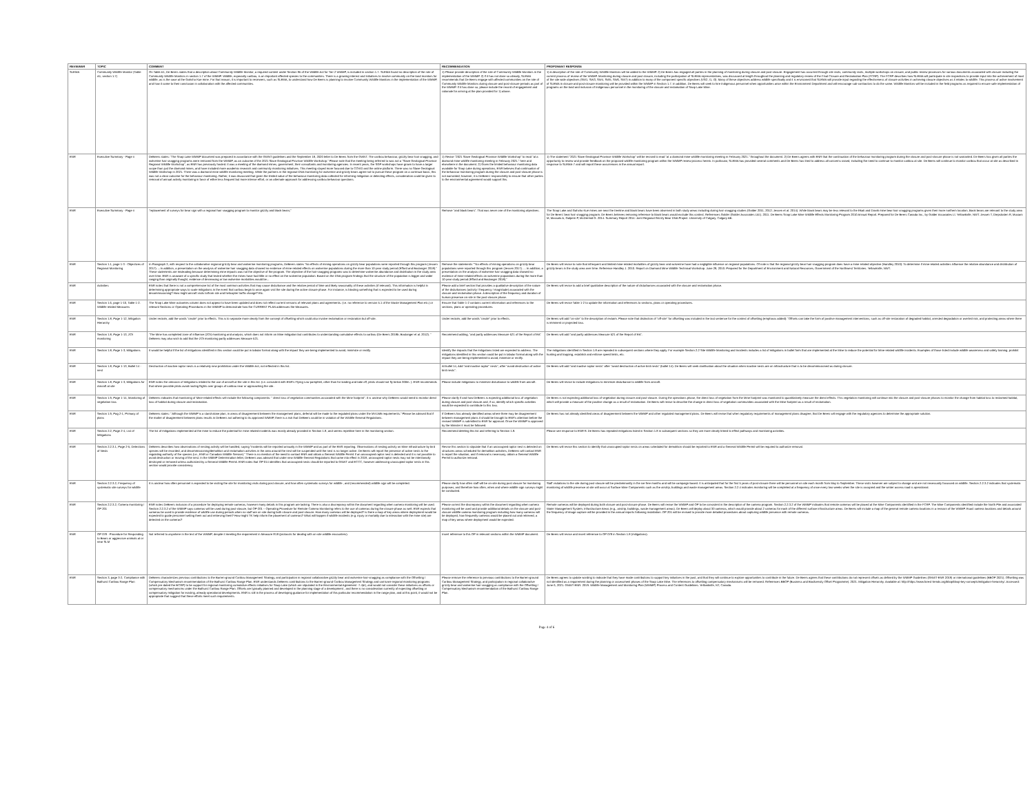| REVIEWER | TOPIC | COMMENT | RECOMMENDATION | PROPONENT RESPONSE |
| --- | --- | --- | --- | --- |
| SLEMA | Community Wildlife Monitor (Table A1, section 1.7) | On Table A1, De Beers states that a description about Community Wildlife Monitor, a required content under Section 95 of the Wildlife Act for Tier 2 WMMP, is included in section 1.7. SLEMA found no description of the role of Community Wildlife Monitors in section 1.7 of the WMMP. Wildlife, especially caribou, is an important affected species to the communities. There is a growing interest and initiatives to involve community on-the-land monitors for wildlife, as is the case at the Gahcho Kue mine. For that reason, it is important to reviewers, such as SLEMA, to understand how De Beers is planning to involve Community Wildlife Monitors in the implementation of the WMMP, and how it came to their conclusion in collaboration with the affected communities. | 1) Please provide description of the role of Community Wildlife Monitors in the implementation of the WMMP. 2) If it has not done so already, SLEMA recommends that De Beers engage with affected communities on the role of Community Wildlife Monitors during closure and post-closure periods as part of the WMMP. If it has done so, please include the record of engagement and rationale for arriving at the plan provided for 1) above. | 1) A description of the role of Community Wildlife Monitors will be added to the WMMP. 2) De Beers has engaged all parties in the planning of monitoring during closure and post-closure. Engagement has occurred through site visits, community visits, multiple workshops on closure, and public review processes for various documents associated with closure including the current process of review of the WMMP. Monitoring during closure and post closure, including the participation of SLEMA representatives, was discussed at length throughout the planning and regulatory review of the Final Closure and Reclamation Plan (FCRP). The FCRP describes how SLEMA will participate in site inspections to provide input into the achievement of most of the site wide objectives (SW1, SW3, SW4, SW5, SW6, SW7) in addition to many of the component specific objectives (VG2, I1, I3). Many of these objectives address wildlife specifically and it is envisioned that SLEMA will provide input regarding the effectiveness of closure activities in achieving closure objectives as it relates to wildlife. This process of active involvement of SLEMA in closure and post-closure monitoring will be provided within the WMMP in Section 1.7. In addition, De Beers will seek to hire Indigenous personnel when opportunities arise within the Environment Department and will encourage sub-contractors to do the same. Wildlife Monitors will be included in the field programs as required to ensure safe implementation of programs on the land and inclusion of Indigenous personnel in the monitoring of the closure and reclamation of Snap Lake Mine. |
| ENR | Executive Summary - Page ii | DeBeers states: "The Snap Lake WMMP document was prepared in accordance with the GWNT guidelines and the September 18, 2020 letter to De Beers from the GWNT. The caribou behaviour, grizzly bear hair snagging, and wolverine hair snagging programs were removed from the WMMP, as an outcome of the 2021 Slave Geological Province Wildlife Workshop." Please note that the meeting being referred to was not a "Slave Geological Province Regional Wildlife Workshop", as ENR has previously hosted. It was a meeting of the diamond mines, government, their consultants and monitoring agencies. In recent years, the SGP workshops have grown to have a larger scope than just the diamond mines, and have included more academic research and community monitoring initiatives. This meeting stayed more focused due to COVID and the online platform. There was no Slave Geological Wildlife Workshop in 2021. There was a diamond mine wildlife monitoring meeting. While the partners in the regional DNA monitoring for wolverine and grizzly bears agree not to pursue these program on a continual basis, this was not a clear outcome for the behaviour monitoring. Rather, it was discussed that given the limited value of the behaviour monitoring data collected for informing mitigation or detecting effects, consideration could be given to removal of annual activity monitoring in favor of either less frequent but more intense effort, or an alternate approach for addressing caribou behaviour questions. | 1) Revise "2021 Slave Geological Province Wildlife Workshop" to read "at a diamond mine wildlife monitoring meeting in February 2021." here and elsewhere in the document. 2) Given the limited behaviour monitoring data available for Snap Lake during operations, ENR believes that continuation of the behaviour monitoring program during the closure and post-closure phase is not warranted; however, it is DeBeers' responsibility to ensure that other parties to the environmental agreement would support this. | 1) The statement "2021 Slave Geological Province Wildlife Workshop" will be revised to read "at a diamond mine wildlife monitoring meeting in February 2021." throughout the document. 2) De Beers agrees with ENR that the continuation of the behaviour monitoring program during the closure and post-closure phase is not warranted. De Beers has given all parties the opportunity to review and provide feedback on the proposed wildlife monitoring program within the WMMP review process herein. In particular, SLEMA has provided several comments and De Beers has tried to address all concerns raised, including the need to continue to monitor caribou at site. De Beers will continue to monitor caribou that occur at site as described in response to SLEMA-7 and will report these occurrences in the annual report. |
| ENR | Executive Summary - Page ii | "replacement of surveys for bear sign with a regional hair snagging program to monitor grizzly and black bears;" | Remove "and black bears". That was never one of the monitoring objectives. | The Snap Lake and Gahcho Kué mines are near the treeline and black bears have been observed in both study areas including during hair snagging studies (Golder 2011, 2012; Jessen et al. 2014). While black bears may be less relevant to the Ekati and Diavik mine bear hair snagging programs given their more northern location, black bears are relevant to the study area for De Beers' bear hair snagging program. De Beers believes removing reference to black bears would exclude this context. References Golder (Golder Associates Ltd.). 2011. De Beers Snap Lake Mine Wildlife Effects Monitoring Program 2010 Annual Report. Prepared for De Beers Canada Inc., by Golder Associates Lt. Yellowknife, NWT. Jessen T, Diepstraten R, Musiani M, Massolo A, Galpern P, McDermid G. 2014. Summary Report 2014: Joint Regional Grizzly Bear DNA Project. University of Calgary, Calgary AB. |
| ENR | Section 1.1, page 1-3 - Objectives of Regional Monitoring | In Paragraph 3, with respect to the collaborative regional grizzly bear and wolverine monitoring programs, DeBeers states "No effects of mining operations on grizzly bear populations were reported through this program (Jessen 2017). ...In addition, a presentation on the analysis of wolverine hair snagging data showed no evidence of mine-related effects on wolverine populations during the more than 10-year study period (Efford and Boulanger 2018)." These statements are misleading because determining mine impacts was not the objective of the program. The objective of the hair-snagging programs was to determine wolverine abundance and distribution in the study area over time. ENR is unaware of a specific study that tested whether the mines have had little or no effect on the wolverine population. Based on the DNA program findings that the structure of the population is bigger and wider ranging than originally thought, evidence of decreasing or low wolverine mortalities would be... | Remove the statements ""No effects of mining operations on grizzly bear populations were reported through this program (Jessen 2017). ... In addition, a presentation on the analysis of wolverine hair snagging data showed no evidence of mine-related effects on wolverine populations during the more than 10-year study period (Efford and Boulanger 2018)." | De Beers will revise to note that infrequent and limited mine-related mortalities of grizzly bear and wolverine have had a negligible influence on regional populations. Of note is that the regional grizzly bear hair snagging program does have a mine-related objective (Handley 2010): To determine if mine-related activities influence the relative abundance and distribution of grizzly bears in the study area over time. Reference Handley J. 2010. Report on Diamond Mine Wildlife Technical Workshop. June 28, 2010. Prepared for the Department of Environment and Natural Resources, Government of the Northwest Territories. Yellowknife, NWT. |
| ENR | Activities | ENR notes that there is not a comprehensive list of the most common activities that may cause disturbance and the relative period of time and likely seasonality of these activities (if relevant). This information is helpful in determining appropriate ways to scale mitigations in the event that caribou begin to once again visit the site during the active closure phase. For instance, is blasting something that is expected to be used during decommissioning? How might aircraft visits to/from site and helicopter traffic change? Etc. | Please add a brief section that provides a qualitative description of the nature of the disturbances (activity / frequency / magnitude) associated with the closure and reclamation phase. A description of the frequency and duration of human presence on-site in the post-closure phase. | De Beers will revise to add a brief qualitative description of the nature of disturbances associated with the closure and reclamation phase. |
| ENR | Section 1.6, page 1-10, Table 1-2. Wildlife related Measures | The Snap Lake Mine outcomes column does not appear to have been updated and does not reflect current versions of relevant plans and agreements. (i.e. no reference to version 5.1 of the Waste Management Plan etc.) or relevant Sections or Operating Procedures in the WMMP to demonstrate how the CURRENT PLAN addresses the Measures. | Ensure that Table 1-2 contains current information and references to the sections, plans or operating procedures. | De Beers will revise Table 1-2 to update the information and references to sections, plans or operating procedures. |
| ENR | Section 1.8, Page 1-12, Mitigation Hierarchy | Under reclaim, add the words "onsite" prior to effects. This is to separate more clearly from the concept of offsetting which could also involve reclamation or restoration but off-site. | Under reclaim, add the words "onsite" prior to effects. | De Beers will add "on-site" to the description of reclaim. Please note that distinction of "off-site" for offsetting was included in the last sentence for the context of offsetting (emphasis added): "Offsets can take the form of positive management interventions, such as off-site restoration of degraded habitat, arrested degradation or averted risk, and protecting areas where there is imminent or projected loss. |
| ENR | Section 1.8, Page 1-13, ZOI monitoring | "The Mine has completed zone of influence (ZOI) monitoring and analysis, which does not inform on Mine mitigation but contributes to understanding cumulative effects to caribou (De Beers 2018b; Boulanger et al. 2012). " DeBeers may also wish to add that the ZOI monitoring partly addresses Measure 521. | Recommend adding, "and partly addresses Measure 521 of the Report of EA" | De Beers will add "and partly addresses Measure 521 of the Report of EA". |
| ENR | Section 1.8, Page 1-3, Mitigations | It would be helpful if the list of mitigations identified in this section could be put in tabular format along with the impact they are being implemented to avoid, minimize or rectify. | Identify the impacts that the mitigations listed are expected to address. The mitigations identified in this section could be put in tabular format along with the impact they are being implemented to avoid, minimize or rectify. | The mitigations identified in Section 1.8 are repeated in subsequent sections where they apply. For example Section 2.2 Site Wildlife Monitoring and Incidents includes a list of mitigations in bullet form that are implemented at the Mine to reduce the potential for Mine-related wildlife incidents. Examples of those listed include wildlife awareness and safety training, prohibit hunting and trapping, establish and enforce speed limits, etc. |
| ENR | Section 1.8, Page 1-13, Bullet 14 - nest | Destruction of inactive raptor nests is a relatively new prohibition under the Wildlife Act, not reflected in this list. | At bullet 14, Add "and inactive raptor" nests", after "avoid destruction of active bird nests". | De Beers will add "and inactive raptor nests" after "avoid destruction of active bird nests" (bullet 14). De Beers will seek clarification about the situation when inactive nests are on infrastructure that is to be decommissioned as during closure. |
| ENR | Section 1.8, Page 1-3, Mitigations for Aircraft at site | ENR notes the omission of mitigations related to the use of aircraft at the site in this list. (i.e. consistent with ENR's Flying Low pamphlet, other than for landing and take off, pilots should not fly below 300m. ). ENR recommends that where possible pilots avoid routing flights over groups of caribou near or approaching the site. | Please include mitigations to minimize disturbance to wildlife from aircraft. | De Beers will revise to include mitigations to minimize disturbance to wildlife from aircraft. |
| ENR | Section 1.9, Page 1-14, Monitoring of vegetation loss | DeBeers indicates that monitoring of Mine-related effects will include the following components: " direct loss of vegetation communities associated with the Mine footprint". It is unclear why DeBeers would need to monitor direct loss of habitat during closure and reclamation. | Please clarify if and how DeBeers is expecting additional loss of vegetation during closure and post-closure and, if so, identify which specific activities would be expected to contribute to this loss. | De Beers is not expecting additional loss of vegetation during closure and post-closure. During the operations phase, the direct loss of vegetation from the Mine footprint was monitored to quantitatively measure the direct effects. This vegetation monitoring will continue into the closure and post-closure phases to monitor the change from habitat loss to reclaimed habitat, which will provide a measure of the positive change as a result of reclamation. De Beers will revise to describe the change in direct loss of vegetation communities associated with the Mine footprint as a result of reclamation. |
| ENR | Section 1.9, Pag 2-1, Primacy of plans | DeBeers states: " Although the WMMP is a stand-alone plan, in areas of disagreement between the management plans, deferral will be made to the regulated plans under the MVLWB requirements." Please be advised that if the matter of disagreement between plans results in DeBeers not adhering to its approved WMMP, there is a risk that DeBeers could be in violation of the Wildlife General Regulations. | If DeBeers has already identified areas where there may be disagreement between management plans it should be brought to ENR's attention before the revised WMMP is submitted to ENR for approval. Once the WMMP is approved by the Minister it must be followed. | De Beers has not already identified areas of disagreement between the WMMP and other regulated management plans. De Beers will revise that when regulatory requirements of management plans disagree, that De Beers will engage with the regulatory agencies to determine the appropriate solution. |
| ENR | Section 2.2, Page 2-4, List of Mitigations | The list of mitigations implemented at the mine to reduce the potential for mine related incidents was mostly already provided in Section 1.8, and seems repetitive here in the monitoring section. | Recommend deleting this list and referring to Section 1.8. | Please see response to ENR-8. De Beers has repeated mitigations listed in Section 1.8 in subsequent sections so they are more clearly linked to effect pathways and monitoring activities. |
| ENR | Section 2.2.3.1, Page 2-5, Detections of Nests | DeBeers describes how observations of nesting activity will be handled, saying "Incidents will be reported annually in the WMMP and as part of the EMS reporting. Observations of nesting activity on Mine infrastructure by bird species will be recorded, and decommissioning/demolition and reclamation activities in the area around the nest will be suspended until the nest is no longer active. De Beers will report the presence of active nests to the regulating authority of the species (i.e., ENR or Canadian Wildlife Service)." There is no mention of the need to contact ENR and obtain a General Wildlife Permit if an unoccupied raptor nest is detected and it is not possible to avoid destruction or moving of the nest. In the WMMP Determination letter, DeBeers was advised that under new Wildlife General Regulations that came into effect in 2019, unoccupied raptor nests may not be intentionally destroyed or removed unless authorized by a General Wildlife Permit. ENR notes that OP 014 identifies that unoccupied nests should be reported to GNWT and ECCC, however addressing unoccupied raptor nests in this section would provide consistency. | Revise this section to stipulate that if an unoccupied raptor nest is detected on structures areas scheduled for demolition activities, DeBeers will contact ENR to report the situation, and if removal is necessary, obtain a General Wildlife Permit to authorize removal. | De Beers will revise this section to identify that unoccupied raptor nests on areas scheduled for demolition should be reported to ENR and a General Wildlife Permit will be required to authorize removal. |
| ENR | Section 2.2.3.2, Frequency of systematic site surveys for wildlife | It is unclear how often personnel is expected to be visiting the site for monitoring visits during post closure, and how often systematic surveys for wildlife , and (recommended) wildlife sign will be completed. | Please clarify how often staff will be on-site during post closure for monitoring purposes, and therefore how often, when and where wildlife sign surveys might be conducted. | Staff visitations to the site during post-closure will be predominantly in the ice-free months and will be campaign-based. It is anticipated that for the first 5 years of post-closure there will be personnel on site each month from May to September. These visits however are subject to change and are not necessarily focussed on wildlife. Section 2.2.3.2 indicates that systematic monitoring of wildlife presence at site will occur at Surface Mine Components such as the airstrip, buildings and waste management areas. Section 2.2.4 indicates monitoring will be completed at a frequency of once every two weeks when the site is occupied and the winter access road is operational. |
| ENR | Section 2.2.3.2, Camera monitoring / OP 201 | ENR notes DeBeers inclusion of a procedure for deploying remote cameras, however many details in this program are lacking. There is also a discrepancy within the document regarding when camera monitoring will be used. Section 2.2.3.2 of the WMMP says cameras will be used during post-closure, but OP-201 – Operating Procedure for Remote Camera Monitoring refers to the use of cameras during the closure phase as well. ENR expects that cameras be used to provide evidence of wildlife use during periods when no staff are on site during both closure and post-closure. How many cameras will be deployed? Is there a map of key areas where deployment would be expected to guide personnel setting them out and retrieving them? How might TK help inform the placement of cameras? What will happen if wildlife incidents (e.g. injury or mortality due to interaction with the mine site) are detected on the cameras? | Please correct the discrepancy within the document regarding when camera monitoring will be used and provide additional details on the closure and post-closure wildlife camera monitoring program including how many cameras will be deployed, how frequently cameras would be placed out and retrieved, a map of key areas where deployment would be expected. | Remote cameras will be deployed during both closure and post-closure phase. De Beers will revise the WMMP and OP to be consistent in the description of the camera program. Section 2.2.3.2 of the WMMP indicates that remote cameras will be placed at the Mine Components identified in the FCRP. The Mine Components identified include the North Pile and associated Water Management System, Infrastructure Areas (e.g., airstrip, buildings, waste management areas). De Beers will deploy about 30 cameras, which would provide about 2 cameras for each of the different surface infrastructure areas. De Beers will include a map of the general remote camera locations in a revision of the WMMP. Exact camera locations and details around the frequency of image capture will be provided in the annual reports following installation. OP 201 will be revised to provide more detailed procedures about capturing wildlife presence with remote cameras. |
| ENR | OP 078 - Procedure for Responding to Bears or aggressive animals at or near SLM | Not referred to anywhere in the text of the WMMP, despite it meeting the requirement in Measure R18 (protocols for dealing with on-site wildlife encounters). | Insert reference to this OP in relevant sections within the WMMP document. | De Beers will revise and insert reference to OP 078 in Section 1.8 (mitigations). |
| ENR | Section 3, page 3-2, Compliance with Bathurst Caribou Range Plan | DeBeers characterizes previous contributions to the Barren-ground Caribou Management Strategy, and participation in regional collaborative grizzly bear and wolverine hair-snagging as compliance with the Offsetting / Compensatory Mechanism recommendation of the Bathurst Caribou Range Plan. ENR understands DeBeers contributions to the Barren-ground Caribou Management Strategy and carnivore regional monitoring programs (which pre-dated the BCRP) to be support for regional monitoring cumulative effects initiatives for Snap Lake (which are stipulated in the Environmental Agreement -7.4(e), and would not consider these initiatives as offsets or compensatory mechanisms under the Bathurst Caribou Range Plan. Offsets are typically planned and developed in the planning stage of a development , and there is no consideration currently of expecting offsetting or compensatory mitigation for existing, already operational developments. ENR is still in the process of developing guidance for implementation of this particular recommendation in the range plan, and at this point, it would not be appropriate that suggest that these efforts meet such requirements. | Please remove the reference to previous contributions to the Barren-ground Caribou Management Strategy, and participation in regional collaborative grizzly bear and wolverine hair-snagging as compliance with the Offsetting / Compensatory Mechanism recommendation of the Bathurst Caribou Range Plan. | De Beers agrees to update wording to indicate that they have made contributions to support key initiatives in the past, and that they will continue to explore opportunities to contribute in the future. De Beers agrees that these contributions do not represent offsets as defined by the WMMP Guidelines (GNWT-ENR 2019) or international guidelines (BBOP 2021). Offsetting was not identified as a requirement during the planning or assessment phases of the Snap Lake Mine. The references to offsetting compensatory mechanisms will be removed. References BBOP (Business and Biodiversity Offset Programme). 2021. Mitigation Hierarchy. Available at: http://https://www.forest-trends.org/bbop/bbop-key-concepts/mitigation-hierarchy/. Accessed: June 6, 2021. GNWT-ENR. 2019. Wildlife Management and Monitoring Plan (WMMP) Process and Content Guidelines. Yellowknife, NT, Canada. |
Page 4 of 6